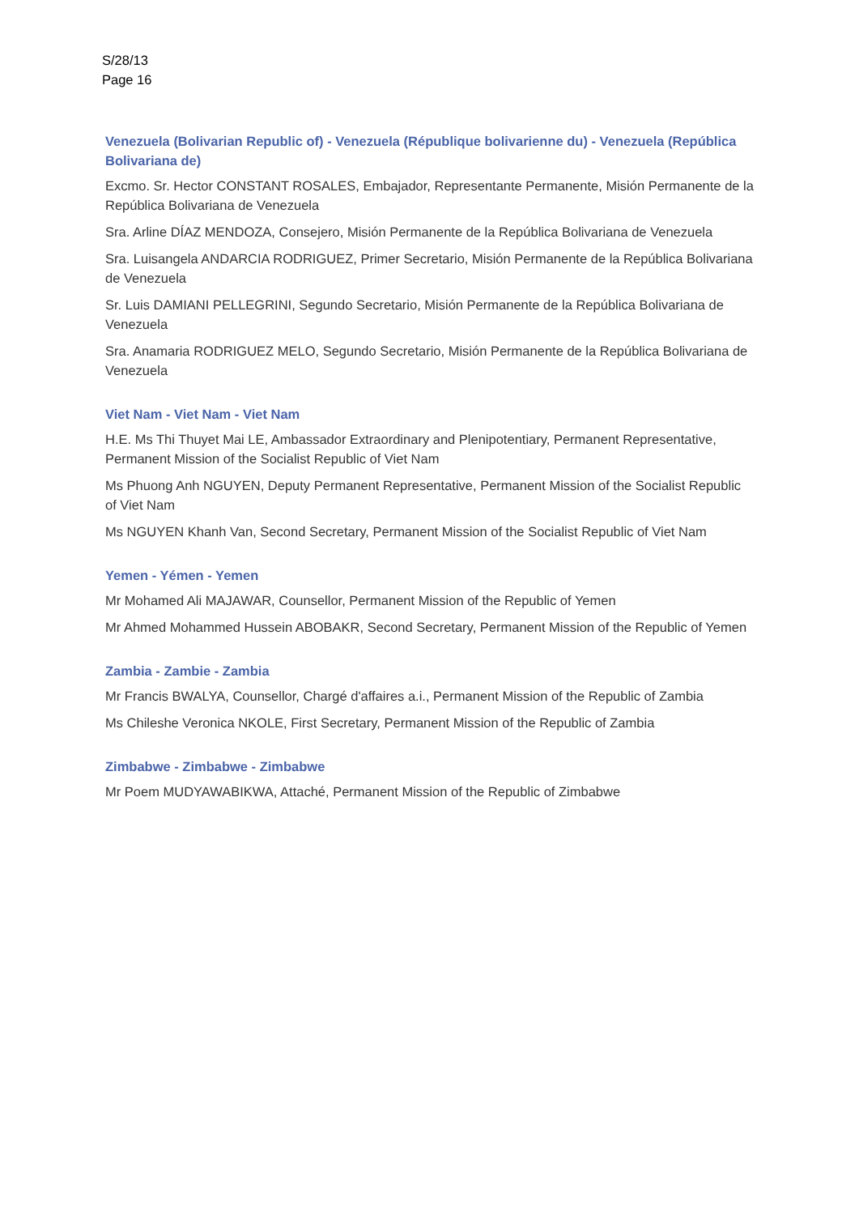S/28/13
Page 16
Venezuela (Bolivarian Republic of) - Venezuela (République bolivarienne du) - Venezuela (República Bolivariana de)
Excmo. Sr. Hector CONSTANT ROSALES, Embajador, Representante Permanente, Misión Permanente de la República Bolivariana de Venezuela
Sra. Arline DÍAZ MENDOZA, Consejero, Misión Permanente de la República Bolivariana de Venezuela
Sra. Luisangela ANDARCIA RODRIGUEZ, Primer Secretario, Misión Permanente de la República Bolivariana de Venezuela
Sr. Luis DAMIANI PELLEGRINI, Segundo Secretario, Misión Permanente de la República Bolivariana de Venezuela
Sra. Anamaria RODRIGUEZ MELO, Segundo Secretario, Misión Permanente de la República Bolivariana de Venezuela
Viet Nam - Viet Nam - Viet Nam
H.E. Ms Thi Thuyet Mai LE, Ambassador Extraordinary and Plenipotentiary, Permanent Representative, Permanent Mission of the Socialist Republic of Viet Nam
Ms Phuong Anh NGUYEN, Deputy Permanent Representative, Permanent Mission of the Socialist Republic of Viet Nam
Ms NGUYEN Khanh Van, Second Secretary, Permanent Mission of the Socialist Republic of Viet Nam
Yemen - Yémen - Yemen
Mr Mohamed Ali MAJAWAR, Counsellor, Permanent Mission of the Republic of Yemen
Mr Ahmed Mohammed Hussein ABOBAKR, Second Secretary, Permanent Mission of the Republic of Yemen
Zambia - Zambie - Zambia
Mr Francis BWALYA, Counsellor, Chargé d'affaires a.i., Permanent Mission of the Republic of Zambia
Ms Chileshe Veronica NKOLE, First Secretary, Permanent Mission of the Republic of Zambia
Zimbabwe - Zimbabwe - Zimbabwe
Mr Poem MUDYAWABIKWA, Attaché, Permanent Mission of the Republic of Zimbabwe